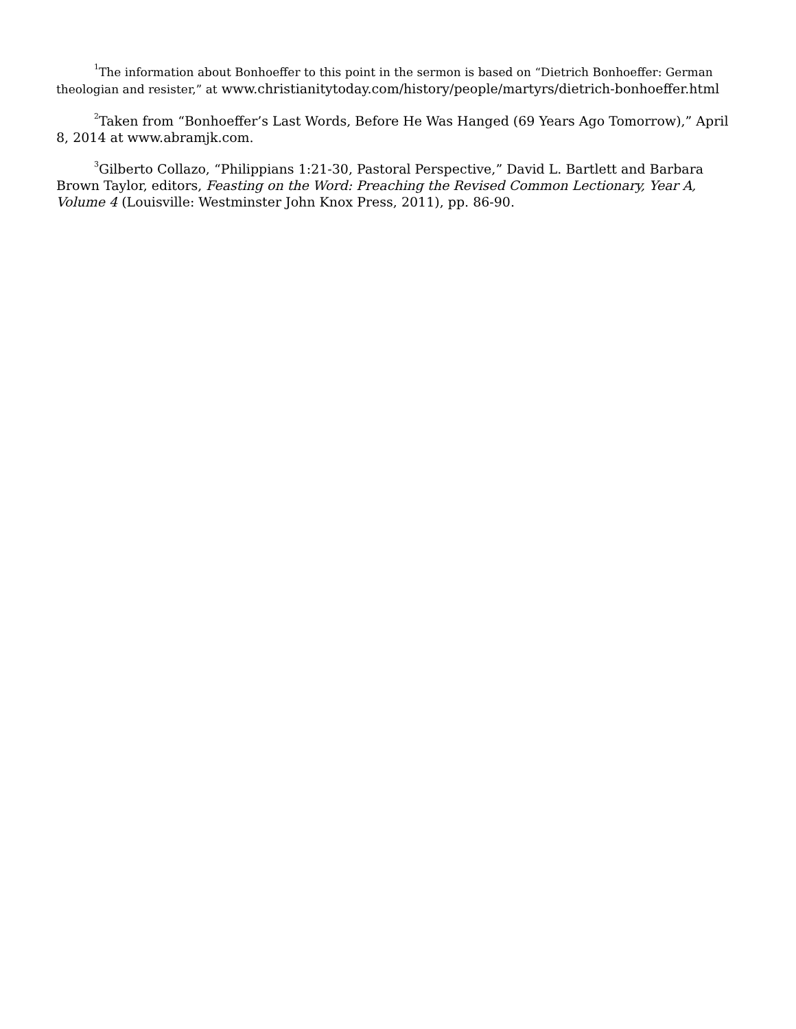<sup>1</sup> The information about Bonhoeffer to this point in the sermon is based on “Dietrich Bonhoeffer: German theologian and resister,” at www.christianitytoday.com/history/people/martyrs/dietrich-bonhoeffer.html
<sup>2</sup> Taken from “Bonhoeffer’s Last Words, Before He Was Hanged (69 Years Ago Tomorrow),” April 8, 2014 at www.abramjk.com.
<sup>3</sup> Gilberto Collazo, “Philippians 1:21-30, Pastoral Perspective,” David L. Bartlett and Barbara Brown Taylor, editors, Feasting on the Word: Preaching the Revised Common Lectionary, Year A, Volume 4 (Louisville: Westminster John Knox Press, 2011), pp. 86-90.